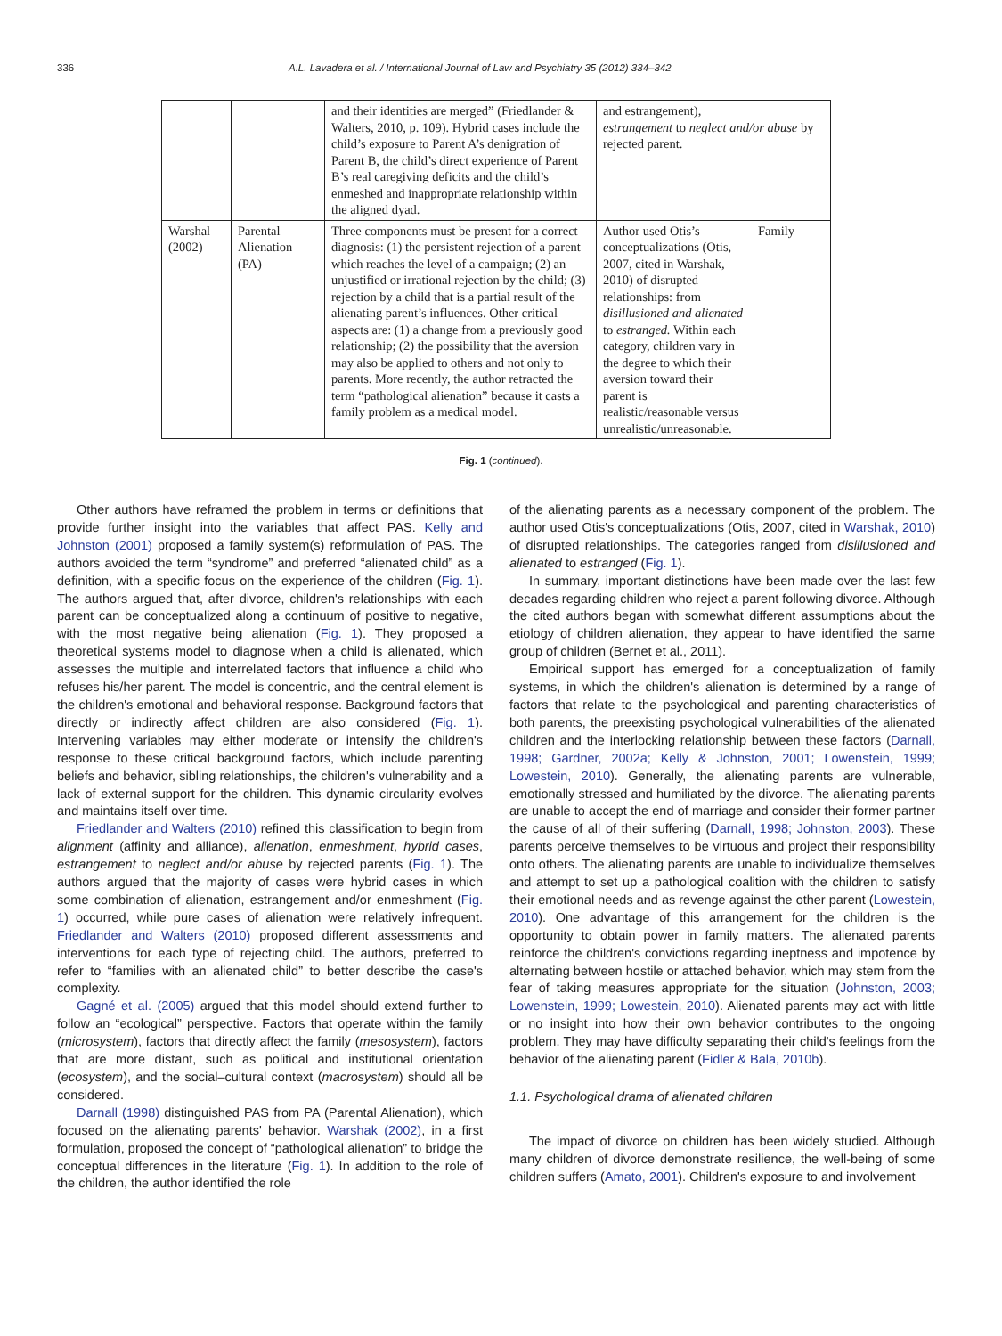336 A.L. Lavadera et al. / International Journal of Law and Psychiatry 35 (2012) 334–342
| | | and their identities are merged” (Friedlander & Walters, 2010, p. 109). Hybrid cases include the child’s exposure to Parent A’s denigration of Parent B, the child’s direct experience of Parent B’s real caregiving deficits and the child’s enmeshed and inappropriate relationship within the aligned dyad. | and estrangement), estrangement to neglect and/or abuse by rejected parent. | |
| Warshal (2002) | Parental Alienation (PA) | Three components must be present for a correct diagnosis: (1) the persistent rejection of a parent which reaches the level of a campaign; (2) an unjustified or irrational rejection by the child; (3) rejection by a child that is a partial result of the alienating parent’s influences. Other critical aspects are: (1) a change from a previously good relationship; (2) the possibility that the aversion may also be applied to others and not only to parents. More recently, the author retracted the term “pathological alienation” because it casts a family problem as a medical model. | Author used Otis’s conceptualizations (Otis, 2007, cited in Warshak, 2010) of disrupted relationships: from disillusioned and alienated to estranged. Within each category, children vary in the degree to which their aversion toward their parent is realistic/reasonable versus unrealistic/unreasonable. | Family |
Fig. 1 (continued).
Other authors have reframed the problem in terms or definitions that provide further insight into the variables that affect PAS. Kelly and Johnston (2001) proposed a family system(s) reformulation of PAS. The authors avoided the term “syndrome” and preferred “alienated child” as a definition, with a specific focus on the experience of the children (Fig. 1). The authors argued that, after divorce, children's relationships with each parent can be conceptualized along a continuum of positive to negative, with the most negative being alienation (Fig. 1). They proposed a theoretical systems model to diagnose when a child is alienated, which assesses the multiple and interrelated factors that influence a child who refuses his/her parent. The model is concentric, and the central element is the children's emotional and behavioral response. Background factors that directly or indirectly affect children are also considered (Fig. 1). Intervening variables may either moderate or intensify the children's response to these critical background factors, which include parenting beliefs and behavior, sibling relationships, the children's vulnerability and a lack of external support for the children. This dynamic circularity evolves and maintains itself over time.
Friedlander and Walters (2010) refined this classification to begin from alignment (affinity and alliance), alienation, enmeshment, hybrid cases, estrangement to neglect and/or abuse by rejected parents (Fig. 1). The authors argued that the majority of cases were hybrid cases in which some combination of alienation, estrangement and/or enmeshment (Fig. 1) occurred, while pure cases of alienation were relatively infrequent. Friedlander and Walters (2010) proposed different assessments and interventions for each type of rejecting child. The authors, preferred to refer to “families with an alienated child” to better describe the case's complexity.
Gagné et al. (2005) argued that this model should extend further to follow an “ecological” perspective. Factors that operate within the family (microsystem), factors that directly affect the family (mesosystem), factors that are more distant, such as political and institutional orientation (ecosystem), and the social–cultural context (macrosystem) should all be considered.
Darnall (1998) distinguished PAS from PA (Parental Alienation), which focused on the alienating parents' behavior. Warshak (2002), in a first formulation, proposed the concept of “pathological alienation” to bridge the conceptual differences in the literature (Fig. 1). In addition to the role of the children, the author identified the role
of the alienating parents as a necessary component of the problem. The author used Otis's conceptualizations (Otis, 2007, cited in Warshak, 2010) of disrupted relationships. The categories ranged from disillusioned and alienated to estranged (Fig. 1).
In summary, important distinctions have been made over the last few decades regarding children who reject a parent following divorce. Although the cited authors began with somewhat different assumptions about the etiology of children alienation, they appear to have identified the same group of children (Bernet et al., 2011).
Empirical support has emerged for a conceptualization of family systems, in which the children's alienation is determined by a range of factors that relate to the psychological and parenting characteristics of both parents, the preexisting psychological vulnerabilities of the alienated children and the interlocking relationship between these factors (Darnall, 1998; Gardner, 2002a; Kelly & Johnston, 2001; Lowenstein, 1999; Lowestein, 2010). Generally, the alienating parents are vulnerable, emotionally stressed and humiliated by the divorce. The alienating parents are unable to accept the end of marriage and consider their former partner the cause of all of their suffering (Darnall, 1998; Johnston, 2003). These parents perceive themselves to be virtuous and project their responsibility onto others. The alienating parents are unable to individualize themselves and attempt to set up a pathological coalition with the children to satisfy their emotional needs and as revenge against the other parent (Lowestein, 2010). One advantage of this arrangement for the children is the opportunity to obtain power in family matters. The alienated parents reinforce the children's convictions regarding ineptness and impotence by alternating between hostile or attached behavior, which may stem from the fear of taking measures appropriate for the situation (Johnston, 2003; Lowenstein, 1999; Lowestein, 2010). Alienated parents may act with little or no insight into how their own behavior contributes to the ongoing problem. They may have difficulty separating their child's feelings from the behavior of the alienating parent (Fidler & Bala, 2010b).
1.1. Psychological drama of alienated children
The impact of divorce on children has been widely studied. Although many children of divorce demonstrate resilience, the well-being of some children suffers (Amato, 2001). Children's exposure to and involvement